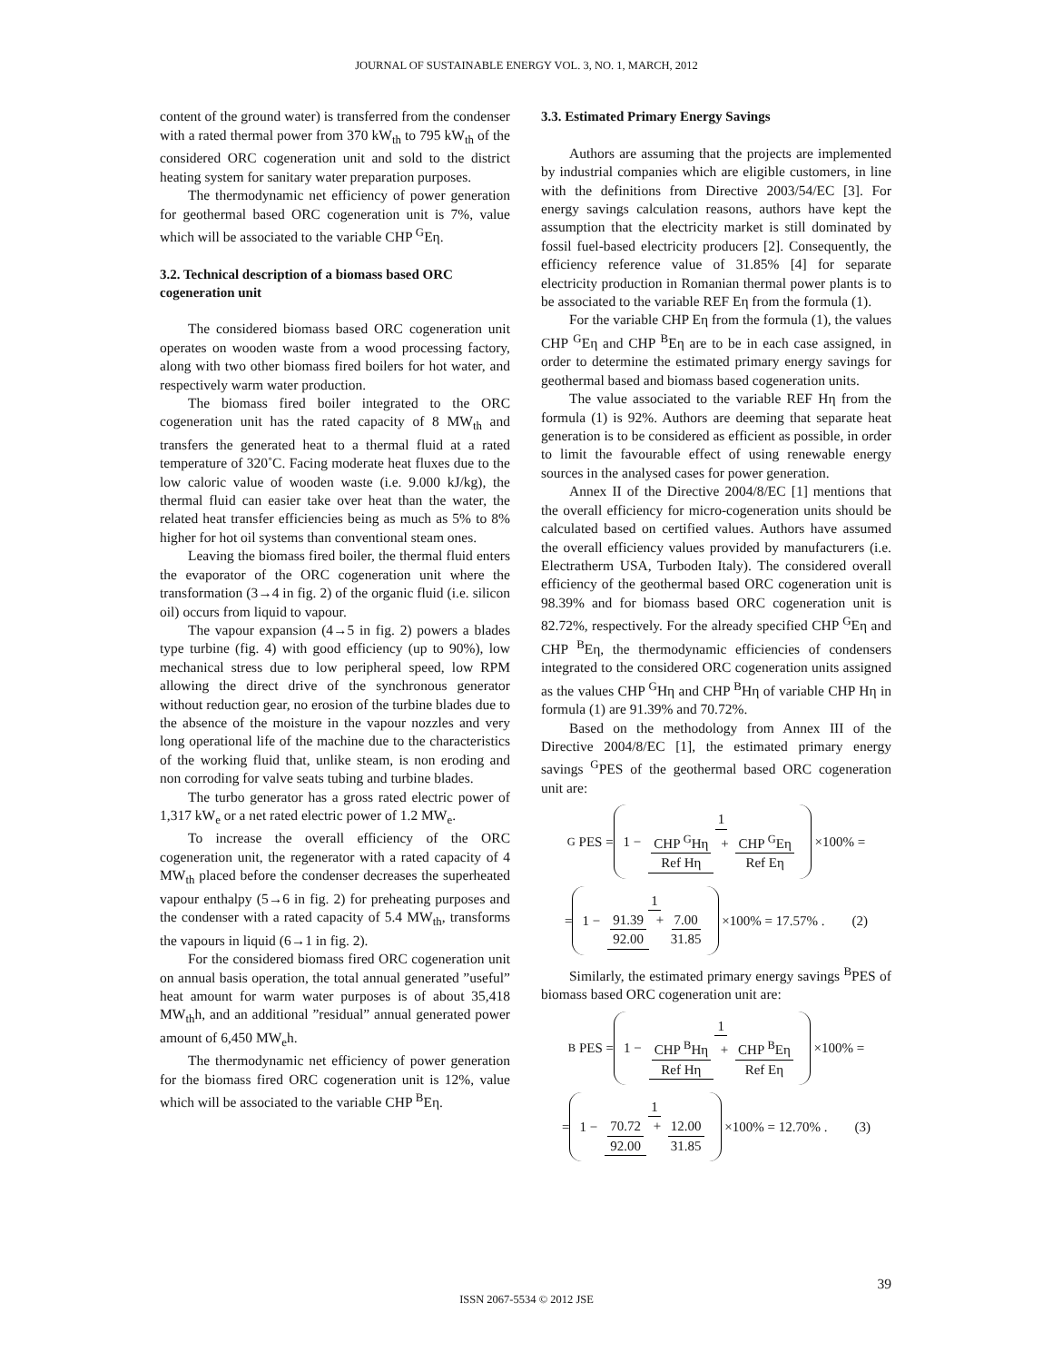JOURNAL OF SUSTAINABLE ENERGY VOL. 3, NO. 1, MARCH, 2012
content of the ground water) is transferred from the condenser with a rated thermal power from 370 kW<sub>th</sub> to 795 kW<sub>th</sub> of the considered ORC cogeneration unit and sold to the district heating system for sanitary water preparation purposes.
The thermodynamic net efficiency of power generation for geothermal based ORC cogeneration unit is 7%, value which will be associated to the variable CHP <sup>G</sup>Eη.
3.2. Technical description of a biomass based ORC cogeneration unit
The considered biomass based ORC cogeneration unit operates on wooden waste from a wood processing factory, along with two other biomass fired boilers for hot water, and respectively warm water production.
The biomass fired boiler integrated to the ORC cogeneration unit has the rated capacity of 8 MW<sub>th</sub> and transfers the generated heat to a thermal fluid at a rated temperature of 320˚C. Facing moderate heat fluxes due to the low caloric value of wooden waste (i.e. 9.000 kJ/kg), the thermal fluid can easier take over heat than the water, the related heat transfer efficiencies being as much as 5% to 8% higher for hot oil systems than conventional steam ones.
Leaving the biomass fired boiler, the thermal fluid enters the evaporator of the ORC cogeneration unit where the transformation (3→4 in fig. 2) of the organic fluid (i.e. silicon oil) occurs from liquid to vapour.
The vapour expansion (4→5 in fig. 2) powers a blades type turbine (fig. 4) with good efficiency (up to 90%), low mechanical stress due to low peripheral speed, low RPM allowing the direct drive of the synchronous generator without reduction gear, no erosion of the turbine blades due to the absence of the moisture in the vapour nozzles and very long operational life of the machine due to the characteristics of the working fluid that, unlike steam, is non eroding and non corroding for valve seats tubing and turbine blades.
The turbo generator has a gross rated electric power of 1,317 kW<sub>e</sub> or a net rated electric power of 1.2 MW<sub>e</sub>.
To increase the overall efficiency of the ORC cogeneration unit, the regenerator with a rated capacity of 4 MW<sub>th</sub> placed before the condenser decreases the superheated vapour enthalpy (5→6 in fig. 2) for preheating purposes and the condenser with a rated capacity of 5.4 MW<sub>th</sub>, transforms the vapours in liquid (6→1 in fig. 2).
For the considered biomass fired ORC cogeneration unit on annual basis operation, the total annual generated ”useful” heat amount for warm water purposes is of about 35,418 MW<sub>th</sub>h, and an additional ”residual” annual generated power amount of 6,450 MW<sub>e</sub>h.
The thermodynamic net efficiency of power generation for the biomass fired ORC cogeneration unit is 12%, value which will be associated to the variable CHP <sup>B</sup>Eη.
3.3. Estimated Primary Energy Savings
Authors are assuming that the projects are implemented by industrial companies which are eligible customers, in line with the definitions from Directive 2003/54/EC [3]. For energy savings calculation reasons, authors have kept the assumption that the electricity market is still dominated by fossil fuel-based electricity producers [2]. Consequently, the efficiency reference value of 31.85% [4] for separate electricity production in Romanian thermal power plants is to be associated to the variable REF Eη from the formula (1).
For the variable CHP Eη from the formula (1), the values CHP <sup>G</sup>Eη and CHP <sup>B</sup>Eη are to be in each case assigned, in order to determine the estimated primary energy savings for geothermal based and biomass based cogeneration units.
The value associated to the variable REF Hη from the formula (1) is 92%. Authors are deeming that separate heat generation is to be considered as efficient as possible, in order to limit the favourable effect of using renewable energy sources in the analysed cases for power generation.
Annex II of the Directive 2004/8/EC [1] mentions that the overall efficiency for micro-cogeneration units should be calculated based on certified values. Authors have assumed the overall efficiency values provided by manufacturers (i.e. Electratherm USA, Turboden Italy). The considered overall efficiency of the geothermal based ORC cogeneration unit is 98.39% and for biomass based ORC cogeneration unit is 82.72%, respectively. For the already specified CHP <sup>G</sup>Eη and CHP <sup>B</sup>Eη, the thermodynamic efficiencies of condensers integrated to the considered ORC cogeneration units assigned as the values CHP <sup>G</sup>Hη and CHP <sup>B</sup>Hη of variable CHP Hη in formula (1) are 91.39% and 70.72%.
Based on the methodology from Annex III of the Directive 2004/8/EC [1], the estimated primary energy savings <sup>G</sup>PES of the geothermal based ORC cogeneration unit are:
<sup>G</sup> PES =
1 − 1 CHP <sup>G</sup>Hη Ref Hη + CHP <sup>G</sup>Eη Ref Eη
×100% =
=
1 − 1 91.39 92.00 + 7.00 31.85
×100% = 17.57% . (2)
Similarly, the estimated primary energy savings <sup>B</sup>PES of biomass based ORC cogeneration unit are:
<sup>B</sup> PES =
1 − 1 CHP <sup>B</sup>Hη Ref Hη + CHP <sup>B</sup>Eη Ref Eη
×100% =
=
1 − 1 70.72 92.00 + 12.00 31.85
×100% = 12.70% . (3)
39
ISSN 2067-5534 © 2012 JSE